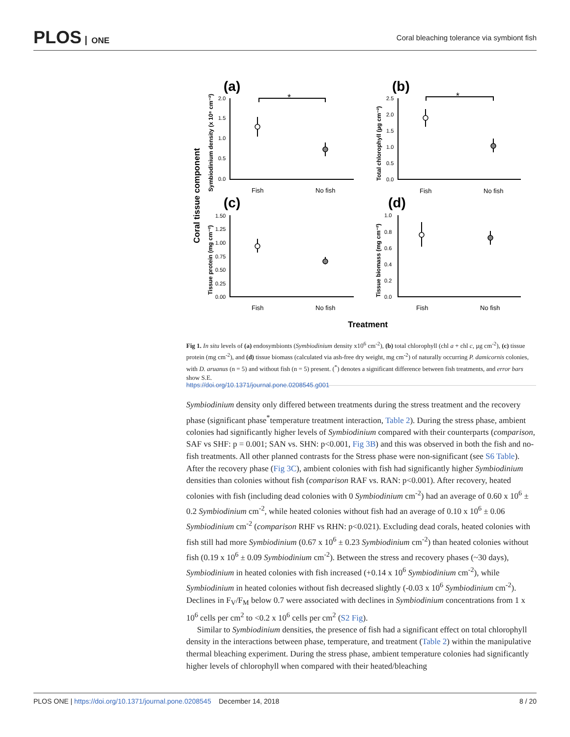PLOS ONE
Coral bleaching tolerance via symbiont fish
(a)
(b)
(c)
(d)
*
*
Fish
No fish
Fish
No fish
Fish
No fish
Fish
No fish
2.0
1.5
1.0
0.5
0.0
2.5
2.0
1.5
1.0
0.5
0.0
1.50
1.25
1.00
0.75
0.50
0.25
0.00
1.0
0.8
0.6
0.4
0.2
0.0
Coral tissue component
Symbiodinium density (x 10⁶ cm⁻²)
Total chlorophyll (µg cm⁻²)
Tissue protein (mg cm⁻²)
Tissue biomass (mg cm⁻²)
Treatment
Fig 1. In situ levels of (a) endosymbionts (Symbiodinium density x10<sup>6</sup> cm<sup>-2</sup>), (b) total chlorophyll (chl a + chl c, µg cm<sup>-2</sup>), (c) tissue protein (mg cm<sup>-2</sup>), and (d) tissue biomass (calculated via ash-free dry weight, mg cm<sup>-2</sup>) of naturally occurring P. damicornis colonies, with D. aruanus (n = 5) and without fish (n = 5) present. (<sup>*</sup>) denotes a significant difference between fish treatments, and error bars show S.E.
https://doi.org/10.1371/journal.pone.0208545.g001
Symbiodinium density only differed between treatments during the stress treatment and the recovery phase (significant phase<sup>*</sup>temperature treatment interaction, Table 2). During the stress phase, ambient colonies had significantly higher levels of Symbiodinium compared with their counterparts (comparison, SAF vs SHF: p = 0.001; SAN vs. SHN: p<0.001, Fig 3B) and this was observed in both the fish and no-fish treatments. All other planned contrasts for the Stress phase were non-significant (see S6 Table). After the recovery phase (Fig 3C), ambient colonies with fish had significantly higher Symbiodinium densities than colonies without fish (comparison RAF vs. RAN: p<0.001). After recovery, heated colonies with fish (including dead colonies with 0 Symbiodinium cm<sup>-2</sup>) had an average of 0.60 x 10<sup>6</sup> ± 0.2 Symbiodinium cm<sup>-2</sup>, while heated colonies without fish had an average of 0.10 x 10<sup>6</sup> ± 0.06 Symbiodinium cm<sup>-2</sup> (comparison RHF vs RHN: p<0.021). Excluding dead corals, heated colonies with fish still had more Symbiodinium (0.67 x 10<sup>6</sup> ± 0.23 Symbiodinium cm<sup>-2</sup>) than heated colonies without fish (0.19 x 10<sup>6</sup> ± 0.09 Symbiodinium cm<sup>-2</sup>). Between the stress and recovery phases (~30 days), Symbiodinium in heated colonies with fish increased (+0.14 x 10<sup>6</sup> Symbiodinium cm<sup>-2</sup>), while Symbiodinium in heated colonies without fish decreased slightly (-0.03 x 10<sup>6</sup> Symbiodinium cm<sup>-2</sup>). Declines in F<sub>V</sub>/F<sub>M</sub> below 0.7 were associated with declines in Symbiodinium concentrations from 1 x 10<sup>6</sup> cells per cm<sup>2</sup> to <0.2 x 10<sup>6</sup> cells per cm<sup>2</sup> (S2 Fig).
Similar to Symbiodinium densities, the presence of fish had a significant effect on total chlorophyll density in the interactions between phase, temperature, and treatment (Table 2) within the manipulative thermal bleaching experiment. During the stress phase, ambient temperature colonies had significantly higher levels of chlorophyll when compared with their heated/bleaching
PLOS ONE | https://doi.org/10.1371/journal.pone.0208545 December 14, 2018
8 / 20